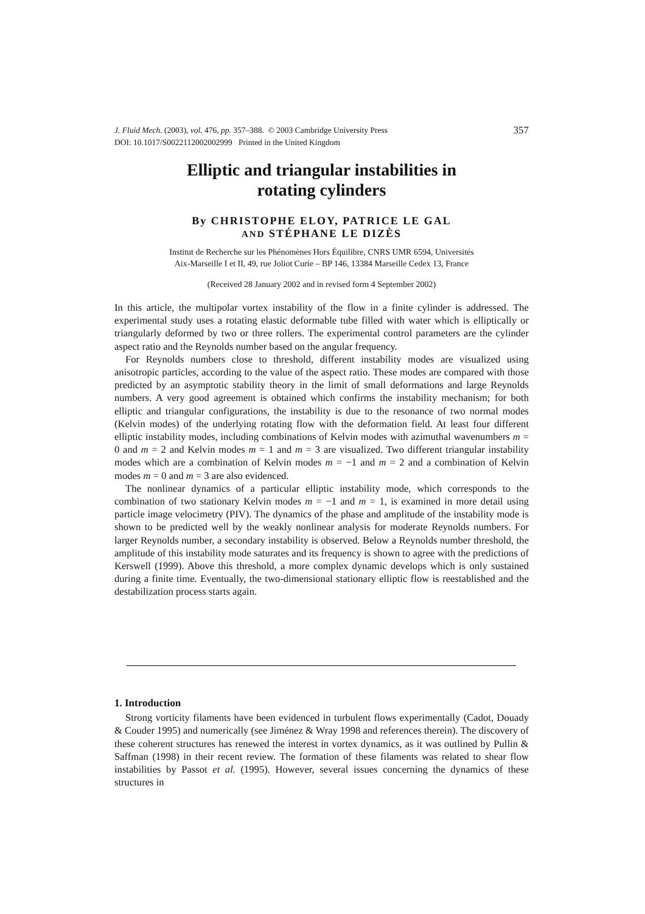357 J. Fluid Mech. (2003), vol. 476, pp. 357–388. © 2003 Cambridge University Press
DOI: 10.1017/S0022112002002999 Printed in the United Kingdom
Elliptic and triangular instabilities in
rotating cylinders
By CHRISTOPHE ELOY, PATRICE LE GAL
AND STÉPHANE LE DIZÈS
Institut de Recherche sur les Phénomènes Hors Équilibre, CNRS UMR 6594, Universités
Aix-Marseille I et II, 49, rue Joliot Curie – BP 146, 13384 Marseille Cedex 13, France
(Received 28 January 2002 and in revised form 4 September 2002)
In this article, the multipolar vortex instability of the flow in a finite cylinder is addressed. The experimental study uses a rotating elastic deformable tube filled with water which is elliptically or triangularly deformed by two or three rollers. The experimental control parameters are the cylinder aspect ratio and the Reynolds number based on the angular frequency.
For Reynolds numbers close to threshold, different instability modes are visualized using anisotropic particles, according to the value of the aspect ratio. These modes are compared with those predicted by an asymptotic stability theory in the limit of small deformations and large Reynolds numbers. A very good agreement is obtained which confirms the instability mechanism; for both elliptic and triangular configurations, the instability is due to the resonance of two normal modes (Kelvin modes) of the underlying rotating flow with the deformation field. At least four different elliptic instability modes, including combinations of Kelvin modes with azimuthal wavenumbers m = 0 and m = 2 and Kelvin modes m = 1 and m = 3 are visualized. Two different triangular instability modes which are a combination of Kelvin modes m = −1 and m = 2 and a combination of Kelvin modes m = 0 and m = 3 are also evidenced.
The nonlinear dynamics of a particular elliptic instability mode, which corresponds to the combination of two stationary Kelvin modes m = −1 and m = 1, is examined in more detail using particle image velocimetry (PIV). The dynamics of the phase and amplitude of the instability mode is shown to be predicted well by the weakly nonlinear analysis for moderate Reynolds numbers. For larger Reynolds number, a secondary instability is observed. Below a Reynolds number threshold, the amplitude of this instability mode saturates and its frequency is shown to agree with the predictions of Kerswell (1999). Above this threshold, a more complex dynamic develops which is only sustained during a finite time. Eventually, the two-dimensional stationary elliptic flow is reestablished and the destabilization process starts again.
1. Introduction
Strong vorticity filaments have been evidenced in turbulent flows experimentally (Cadot, Douady & Couder 1995) and numerically (see Jiménez & Wray 1998 and references therein). The discovery of these coherent structures has renewed the interest in vortex dynamics, as it was outlined by Pullin & Saffman (1998) in their recent review. The formation of these filaments was related to shear flow instabilities by Passot et al. (1995). However, several issues concerning the dynamics of these structures in